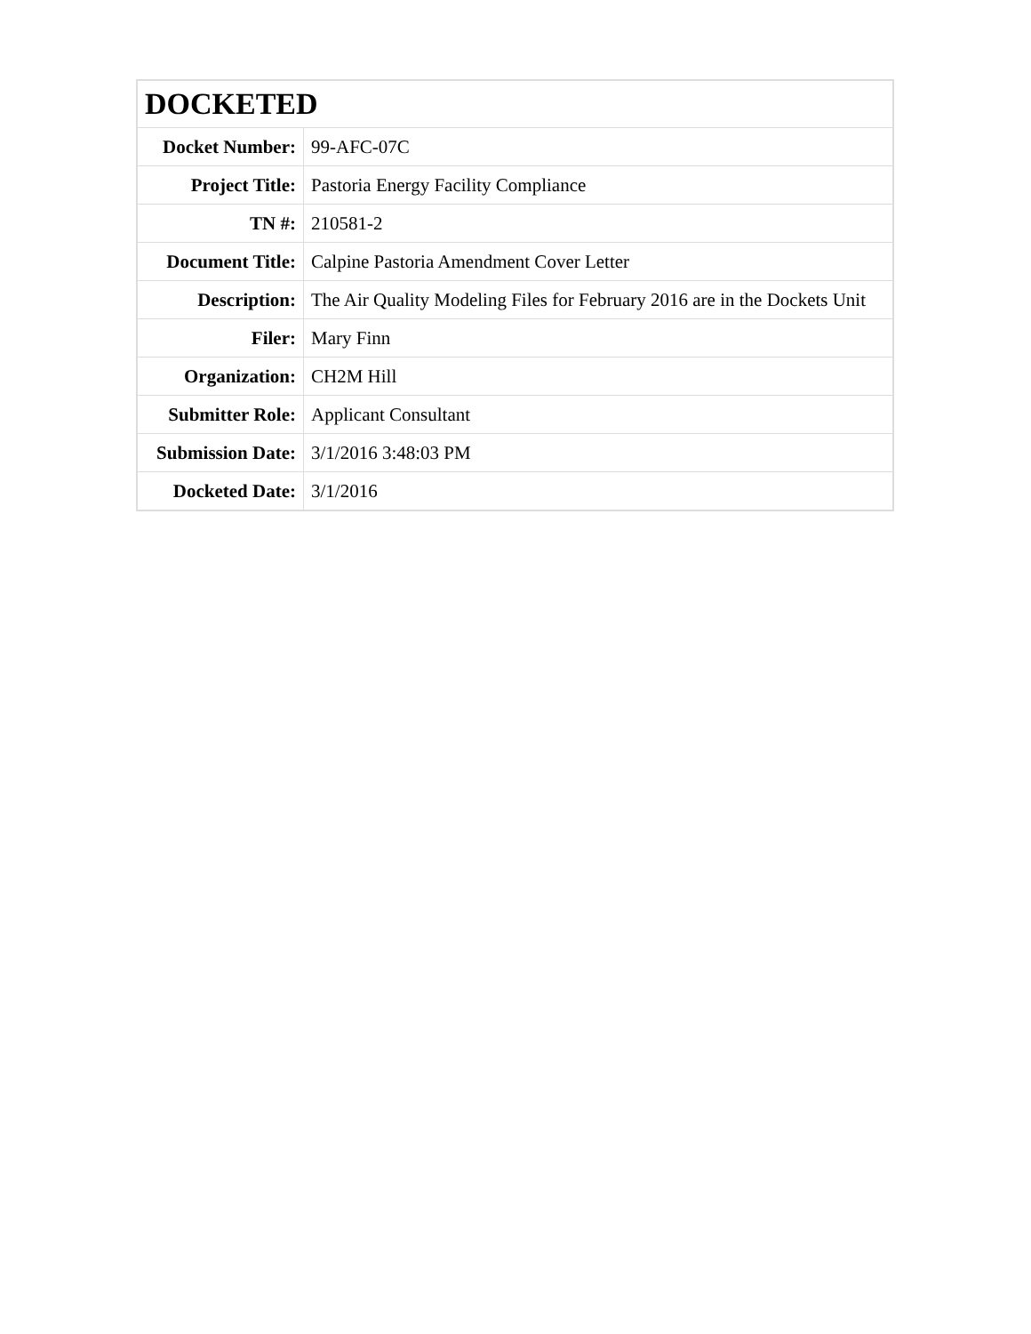| DOCKETED | |
| --- | --- |
| Docket Number: | 99-AFC-07C |
| Project Title: | Pastoria Energy Facility Compliance |
| TN #: | 210581-2 |
| Document Title: | Calpine Pastoria Amendment Cover Letter |
| Description: | The Air Quality Modeling Files for February 2016 are in the Dockets Unit |
| Filer: | Mary Finn |
| Organization: | CH2M Hill |
| Submitter Role: | Applicant Consultant |
| Submission Date: | 3/1/2016 3:48:03 PM |
| Docketed Date: | 3/1/2016 |